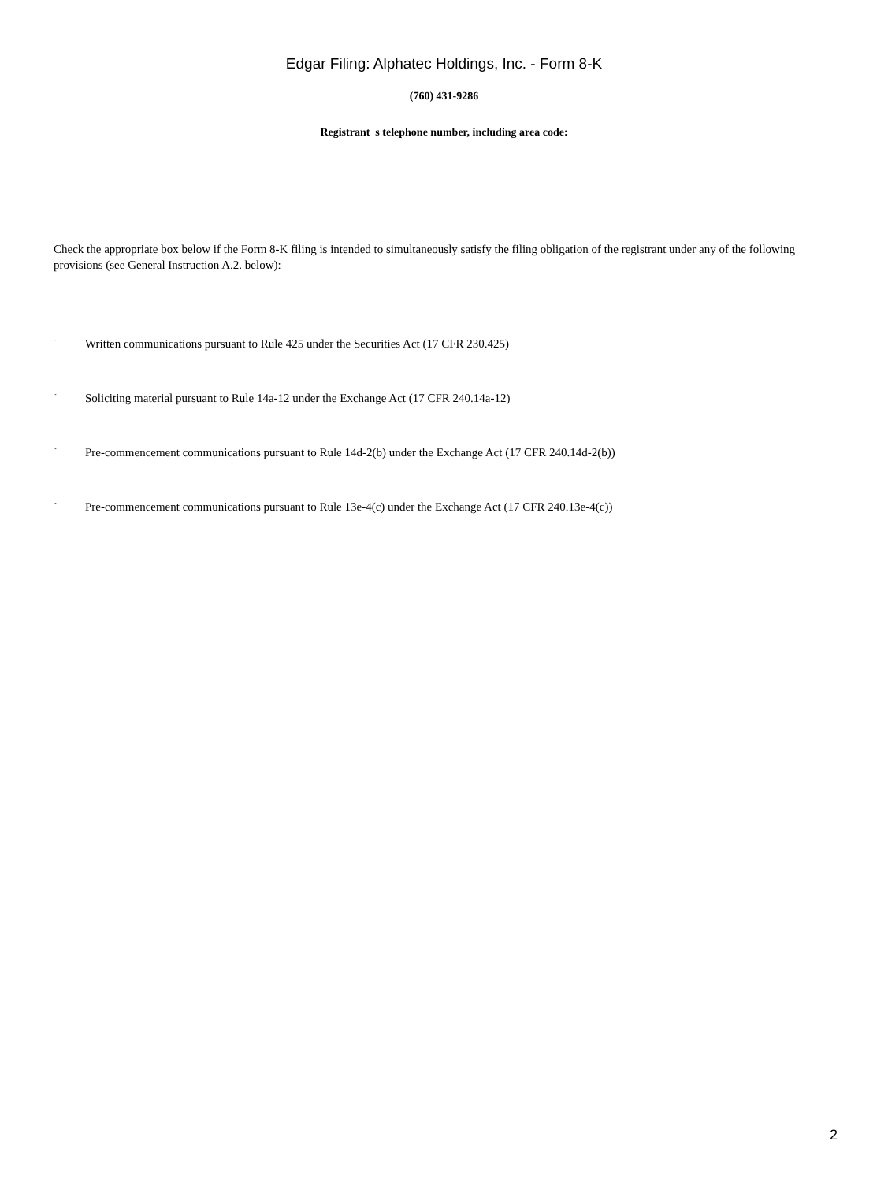Edgar Filing: Alphatec Holdings, Inc. - Form 8-K
(760) 431-9286
Registrant s telephone number, including area code:
Check the appropriate box below if the Form 8-K filing is intended to simultaneously satisfy the filing obligation of the registrant under any of the following provisions (see General Instruction A.2. below):
¨ Written communications pursuant to Rule 425 under the Securities Act (17 CFR 230.425)
¨ Soliciting material pursuant to Rule 14a-12 under the Exchange Act (17 CFR 240.14a-12)
¨ Pre-commencement communications pursuant to Rule 14d-2(b) under the Exchange Act (17 CFR 240.14d-2(b))
¨ Pre-commencement communications pursuant to Rule 13e-4(c) under the Exchange Act (17 CFR 240.13e-4(c))
2